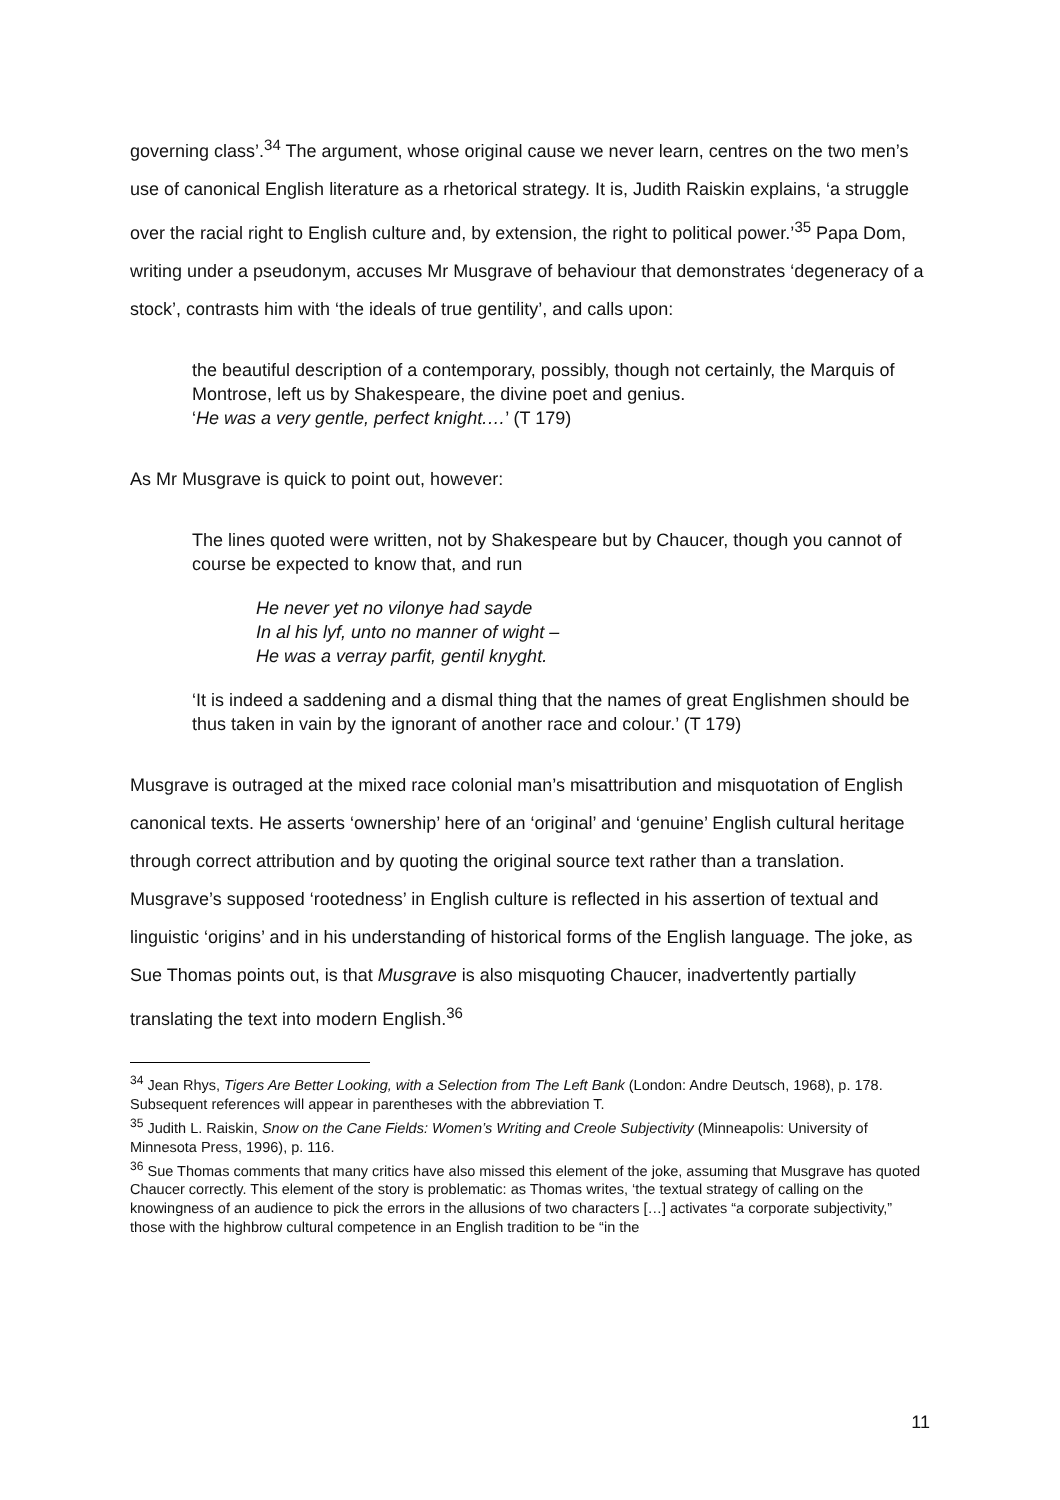governing class’.<sup>34</sup> The argument, whose original cause we never learn, centres on the two men’s use of canonical English literature as a rhetorical strategy. It is, Judith Raiskin explains, ‘a struggle over the racial right to English culture and, by extension, the right to political power.’<sup>35</sup> Papa Dom, writing under a pseudonym, accuses Mr Musgrave of behaviour that demonstrates ‘degeneracy of a stock’, contrasts him with ‘the ideals of true gentility’, and calls upon:
the beautiful description of a contemporary, possibly, though not certainly, the Marquis of Montrose, left us by Shakespeare, the divine poet and genius.
‘He was a very gentle, perfect knight.…’ (T 179)
As Mr Musgrave is quick to point out, however:
The lines quoted were written, not by Shakespeare but by Chaucer, though you cannot of course be expected to know that, and run
He never yet no vilonye had sayde
In al his lyf, unto no manner of wight –
He was a verray parfit, gentil knyght.
‘It is indeed a saddening and a dismal thing that the names of great Englishmen should be thus taken in vain by the ignorant of another race and colour.’ (T 179)
Musgrave is outraged at the mixed race colonial man’s misattribution and misquotation of English canonical texts. He asserts ‘ownership’ here of an ‘original’ and ‘genuine’ English cultural heritage through correct attribution and by quoting the original source text rather than a translation. Musgrave’s supposed ‘rootedness’ in English culture is reflected in his assertion of textual and linguistic ‘origins’ and in his understanding of historical forms of the English language. The joke, as Sue Thomas points out, is that Musgrave is also misquoting Chaucer, inadvertently partially translating the text into modern English.<sup>36</sup>
<sup>34</sup> Jean Rhys, Tigers Are Better Looking, with a Selection from The Left Bank (London: Andre Deutsch, 1968), p. 178. Subsequent references will appear in parentheses with the abbreviation T.
<sup>35</sup> Judith L. Raiskin, Snow on the Cane Fields: Women’s Writing and Creole Subjectivity (Minneapolis: University of Minnesota Press, 1996), p. 116.
<sup>36</sup> Sue Thomas comments that many critics have also missed this element of the joke, assuming that Musgrave has quoted Chaucer correctly. This element of the story is problematic: as Thomas writes, ‘the textual strategy of calling on the knowingness of an audience to pick the errors in the allusions of two characters […] activates “a corporate subjectivity,” those with the highbrow cultural competence in an English tradition to be “in the
11